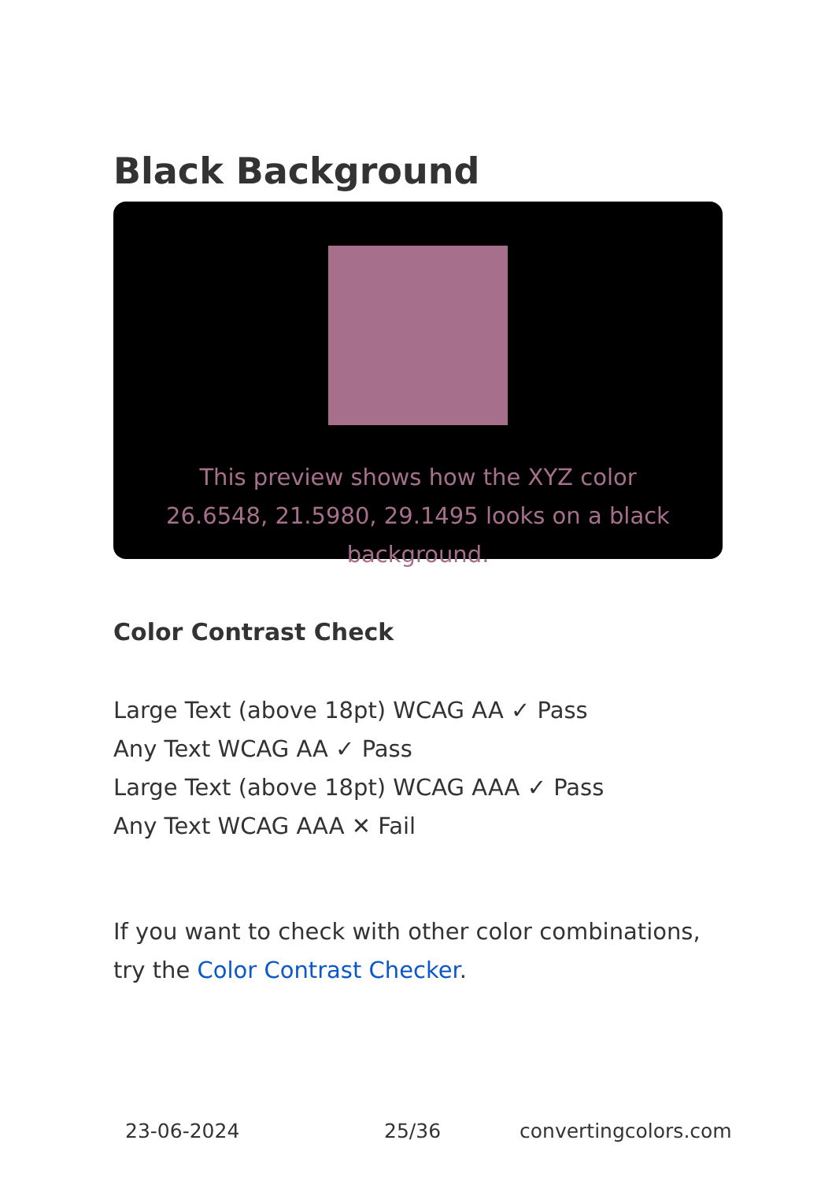Black Background
This preview shows how the XYZ color 26.6548, 21.5980, 29.1495 looks on a black background.
Color Contrast Check
Large Text (above 18pt) WCAG AA ✓ Pass
Any Text WCAG AA ✓ Pass
Large Text (above 18pt) WCAG AAA ✓ Pass
Any Text WCAG AAA ✕ Fail
If you want to check with other color combinations, try the Color Contrast Checker.
23-06-2024 25/36 convertingcolors.com